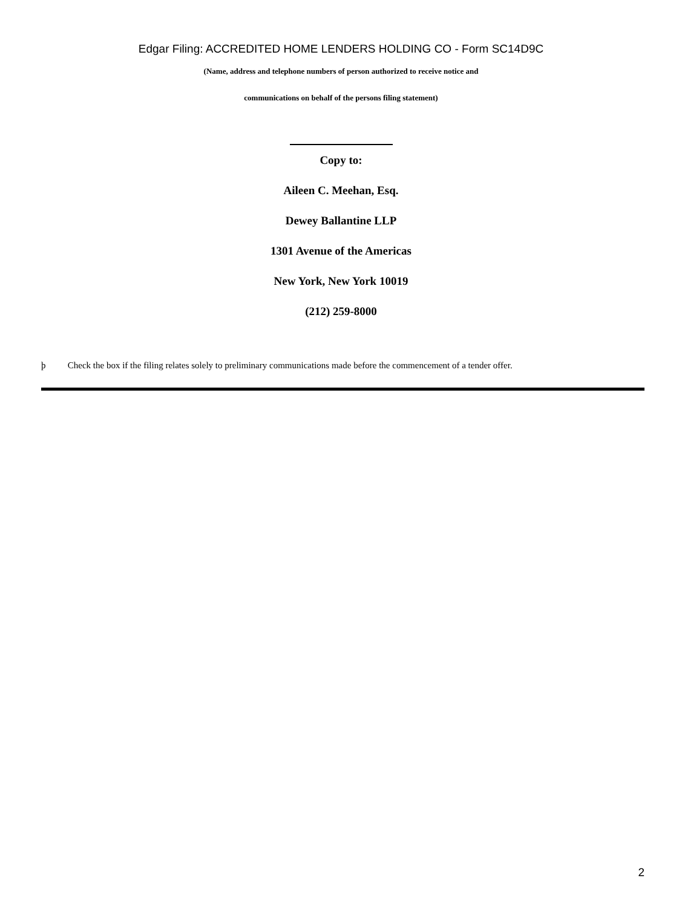Edgar Filing: ACCREDITED HOME LENDERS HOLDING CO - Form SC14D9C
(Name, address and telephone numbers of person authorized to receive notice and
communications on behalf of the persons filing statement)
Copy to:
Aileen C. Meehan, Esq.
Dewey Ballantine LLP
1301 Avenue of the Americas
New York, New York 10019
(212) 259-8000
þ Check the box if the filing relates solely to preliminary communications made before the commencement of a tender offer.
2